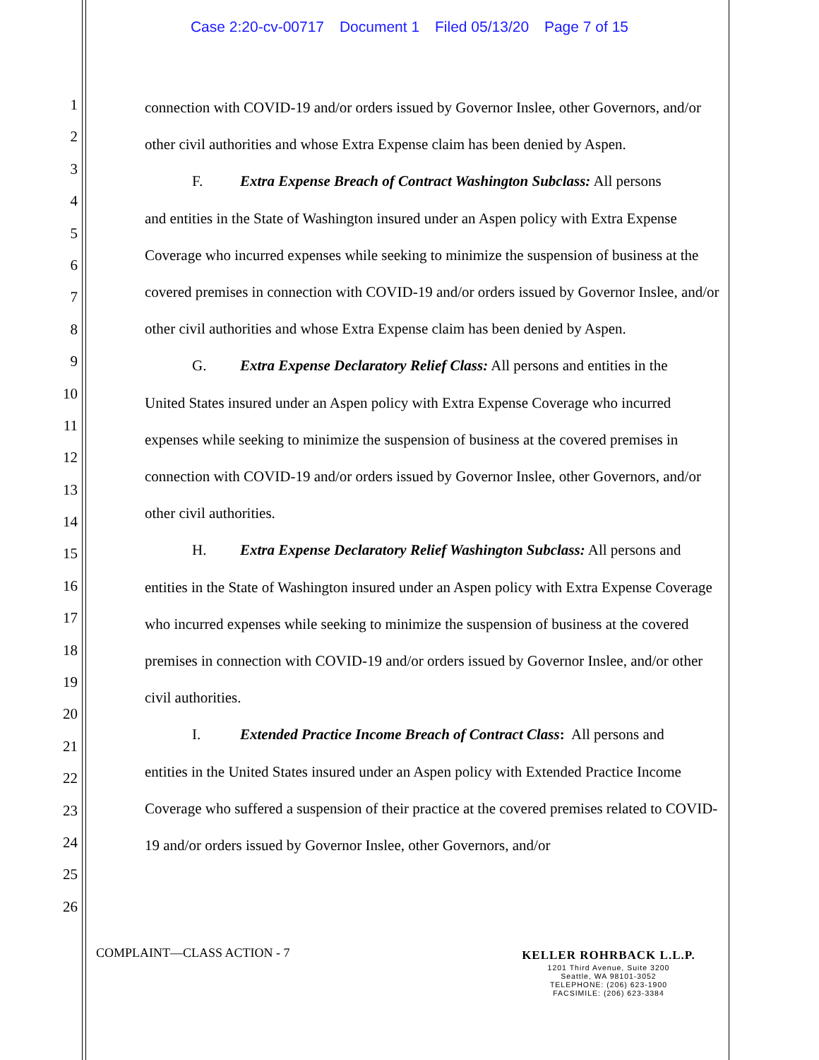Case 2:20-cv-00717 Document 1 Filed 05/13/20 Page 7 of 15
1
2
3
4
5
6
7
8
9
10
11
12
13
14
15
16
17
18
19
20
21
22
23
24
25
26
connection with COVID-19 and/or orders issued by Governor Inslee, other Governors, and/or other civil authorities and whose Extra Expense claim has been denied by Aspen.
F. Extra Expense Breach of Contract Washington Subclass: All persons
and entities in the State of Washington insured under an Aspen policy with Extra Expense Coverage who incurred expenses while seeking to minimize the suspension of business at the covered premises in connection with COVID-19 and/or orders issued by Governor Inslee, and/or other civil authorities and whose Extra Expense claim has been denied by Aspen.
G. Extra Expense Declaratory Relief Class: All persons and entities in the
United States insured under an Aspen policy with Extra Expense Coverage who incurred expenses while seeking to minimize the suspension of business at the covered premises in connection with COVID-19 and/or orders issued by Governor Inslee, other Governors, and/or other civil authorities.
H. Extra Expense Declaratory Relief Washington Subclass: All persons and
entities in the State of Washington insured under an Aspen policy with Extra Expense Coverage who incurred expenses while seeking to minimize the suspension of business at the covered premises in connection with COVID-19 and/or orders issued by Governor Inslee, and/or other civil authorities.
I. Extended Practice Income Breach of Contract Class: All persons and
entities in the United States insured under an Aspen policy with Extended Practice Income Coverage who suffered a suspension of their practice at the covered premises related to COVID-19 and/or orders issued by Governor Inslee, other Governors, and/or
COMPLAINT—CLASS ACTION - 7
KELLER ROHRBACK L.L.P.
1201 Third Avenue, Suite 3200
Seattle, WA 98101-3052
TELEPHONE: (206) 623-1900
FACSIMILE: (206) 623-3384